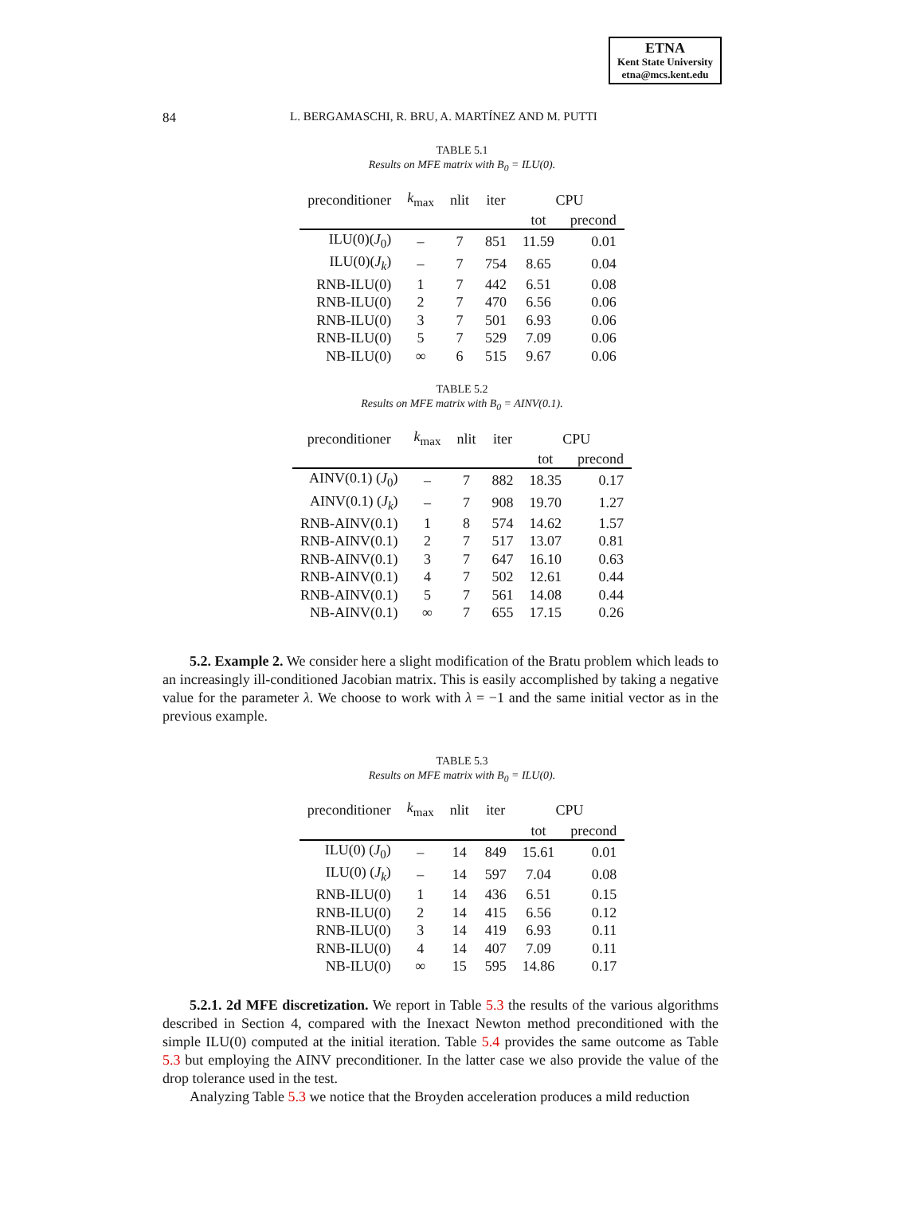ETNA
Kent State University
etna@mcs.kent.edu
84 L. BERGAMASCHI, R. BRU, A. MARTÍNEZ AND M. PUTTI
TABLE 5.1
Results on MFE matrix with B<sub>0</sub> = ILU(0).
| preconditioner | k<sub>max</sub> | nlit | iter | CPU | |
| --- | --- | --- | --- | --- | --- |
| | | | | tot | precond |
| ILU(0)( J<sub>0</sub>) | – | 7 | 851 | 11.59 | 0.01 |
| ILU(0)( J<sub>k</sub> ) | – | 7 | 754 | 8.65 | 0.04 |
| RNB-ILU(0) | 1 | 7 | 442 | 6.51 | 0.08 |
| RNB-ILU(0) | 2 | 7 | 470 | 6.56 | 0.06 |
| RNB-ILU(0) | 3 | 7 | 501 | 6.93 | 0.06 |
| RNB-ILU(0) | 5 | 7 | 529 | 7.09 | 0.06 |
| NB-ILU(0) | ∞ | 6 | 515 | 9.67 | 0.06 |
TABLE 5.2
Results on MFE matrix with B<sub>0</sub> = AINV(0.1).
| preconditioner | k<sub>max</sub> | nlit | iter | CPU | |
| --- | --- | --- | --- | --- | --- |
| | | | | tot | precond |
| AINV(0.1) ( J<sub>0</sub>) | – | 7 | 882 | 18.35 | 0.17 |
| AINV(0.1) ( J<sub>k</sub> ) | – | 7 | 908 | 19.70 | 1.27 |
| RNB-AINV(0.1) | 1 | 8 | 574 | 14.62 | 1.57 |
| RNB-AINV(0.1) | 2 | 7 | 517 | 13.07 | 0.81 |
| RNB-AINV(0.1) | 3 | 7 | 647 | 16.10 | 0.63 |
| RNB-AINV(0.1) | 4 | 7 | 502 | 12.61 | 0.44 |
| RNB-AINV(0.1) | 5 | 7 | 561 | 14.08 | 0.44 |
| NB-AINV(0.1) | ∞ | 7 | 655 | 17.15 | 0.26 |
5.2. Example 2. We consider here a slight modification of the Bratu problem which leads to an increasingly ill-conditioned Jacobian matrix. This is easily accomplished by taking a negative value for the parameter λ. We choose to work with λ = −1 and the same initial vector as in the previous example.
TABLE 5.3
Results on MFE matrix with B<sub>0</sub> = ILU(0).
| preconditioner | k<sub>max</sub> | nlit | iter | CPU | |
| --- | --- | --- | --- | --- | --- |
| | | | | tot | precond |
| ILU(0) ( J<sub>0</sub>) | – | 14 | 849 | 15.61 | 0.01 |
| ILU(0) ( J<sub>k</sub> ) | – | 14 | 597 | 7.04 | 0.08 |
| RNB-ILU(0) | 1 | 14 | 436 | 6.51 | 0.15 |
| RNB-ILU(0) | 2 | 14 | 415 | 6.56 | 0.12 |
| RNB-ILU(0) | 3 | 14 | 419 | 6.93 | 0.11 |
| RNB-ILU(0) | 4 | 14 | 407 | 7.09 | 0.11 |
| NB-ILU(0) | ∞ | 15 | 595 | 14.86 | 0.17 |
5.2.1. 2d MFE discretization. We report in Table 5.3 the results of the various algorithms described in Section 4, compared with the Inexact Newton method preconditioned with the simple ILU(0) computed at the initial iteration. Table 5.4 provides the same outcome as Table 5.3 but employing the AINV preconditioner. In the latter case we also provide the value of the drop tolerance used in the test.
Analyzing Table 5.3 we notice that the Broyden acceleration produces a mild reduction